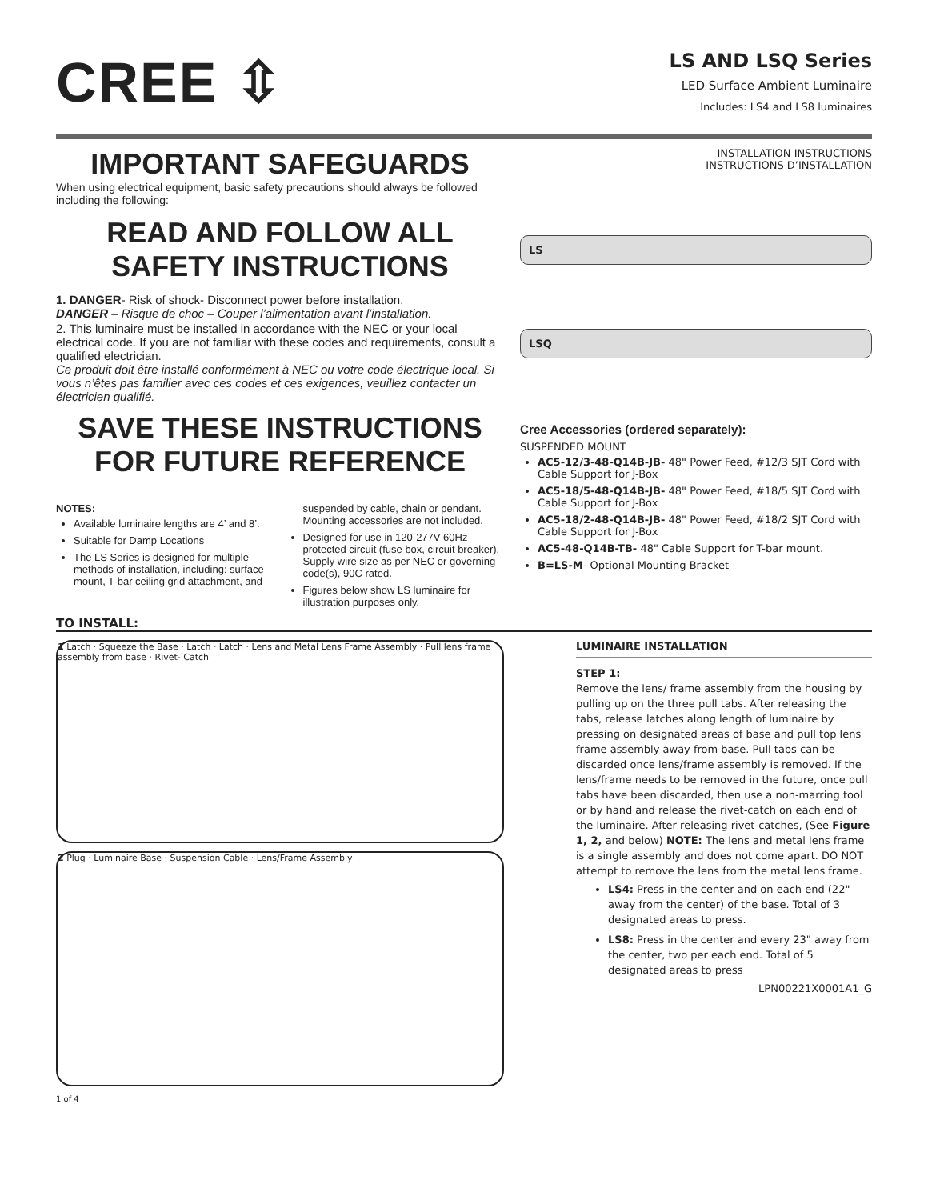CREE ⇳
LS AND LSQ Series
LED Surface Ambient Luminaire
Includes: LS4 and LS8 luminaires
IMPORTANT SAFEGUARDS
When using electrical equipment, basic safety precautions should always be followed including the following:
READ AND FOLLOW ALL
SAFETY INSTRUCTIONS
1. DANGER- Risk of shock- Disconnect power before installation.
DANGER – Risque de choc – Couper l’alimentation avant l’installation.
2. This luminaire must be installed in accordance with the NEC or your local electrical code. If you are not familiar with these codes and requirements, consult a qualified electrician.
Ce produit doit être installé conformément à NEC ou votre code électrique local. Si vous n’êtes pas familier avec ces codes et ces exigences, veuillez contacter un électricien qualifié.
SAVE THESE INSTRUCTIONS
FOR FUTURE REFERENCE
NOTES:
Available luminaire lengths are 4’ and 8’.
Suitable for Damp Locations
The LS Series is designed for multiple methods of installation, including: surface mount, T-bar ceiling grid attachment, and suspended by cable, chain or pendant. Mounting accessories are not included.
Designed for use in 120-277V 60Hz protected circuit (fuse box, circuit breaker). Supply wire size as per NEC or governing code(s), 90C rated.
Figures below show LS luminaire for illustration purposes only.
INSTALLATION INSTRUCTIONS
INSTRUCTIONS D’INSTALLATION
LS
LSQ
Cree Accessories (ordered separately):
SUSPENDED MOUNT
AC5-12/3-48-Q14B-JB- 48" Power Feed, #12/3 SJT Cord with Cable Support for J-Box
AC5-18/5-48-Q14B-JB- 48" Power Feed, #18/5 SJT Cord with Cable Support for J-Box
AC5-18/2-48-Q14B-JB- 48" Power Feed, #18/2 SJT Cord with Cable Support for J-Box
AC5-48-Q14B-TB- 48" Cable Support for T-bar mount.
B=LS-M- Optional Mounting Bracket
TO INSTALL:
1 Latch · Squeeze the Base · Latch · Latch · Lens and Metal Lens Frame Assembly · Pull lens frame assembly from base · Rivet- Catch
2 Plug · Luminaire Base · Suspension Cable · Lens/Frame Assembly
1 of 4
LUMINAIRE INSTALLATION
STEP 1:
Remove the lens/ frame assembly from the housing by pulling up on the three pull tabs. After releasing the tabs, release latches along length of luminaire by pressing on designated areas of base and pull top lens frame assembly away from base. Pull tabs can be discarded once lens/frame assembly is removed. If the lens/frame needs to be removed in the future, once pull tabs have been discarded, then use a non-marring tool or by hand and release the rivet-catch on each end of the luminaire. After releasing rivet-catches, (See Figure 1, 2, and below) NOTE: The lens and metal lens frame is a single assembly and does not come apart. DO NOT attempt to remove the lens from the metal lens frame.
LS4: Press in the center and on each end (22" away from the center) of the base. Total of 3 designated areas to press.
LS8: Press in the center and every 23" away from the center, two per each end. Total of 5 designated areas to press
LPN00221X0001A1_G